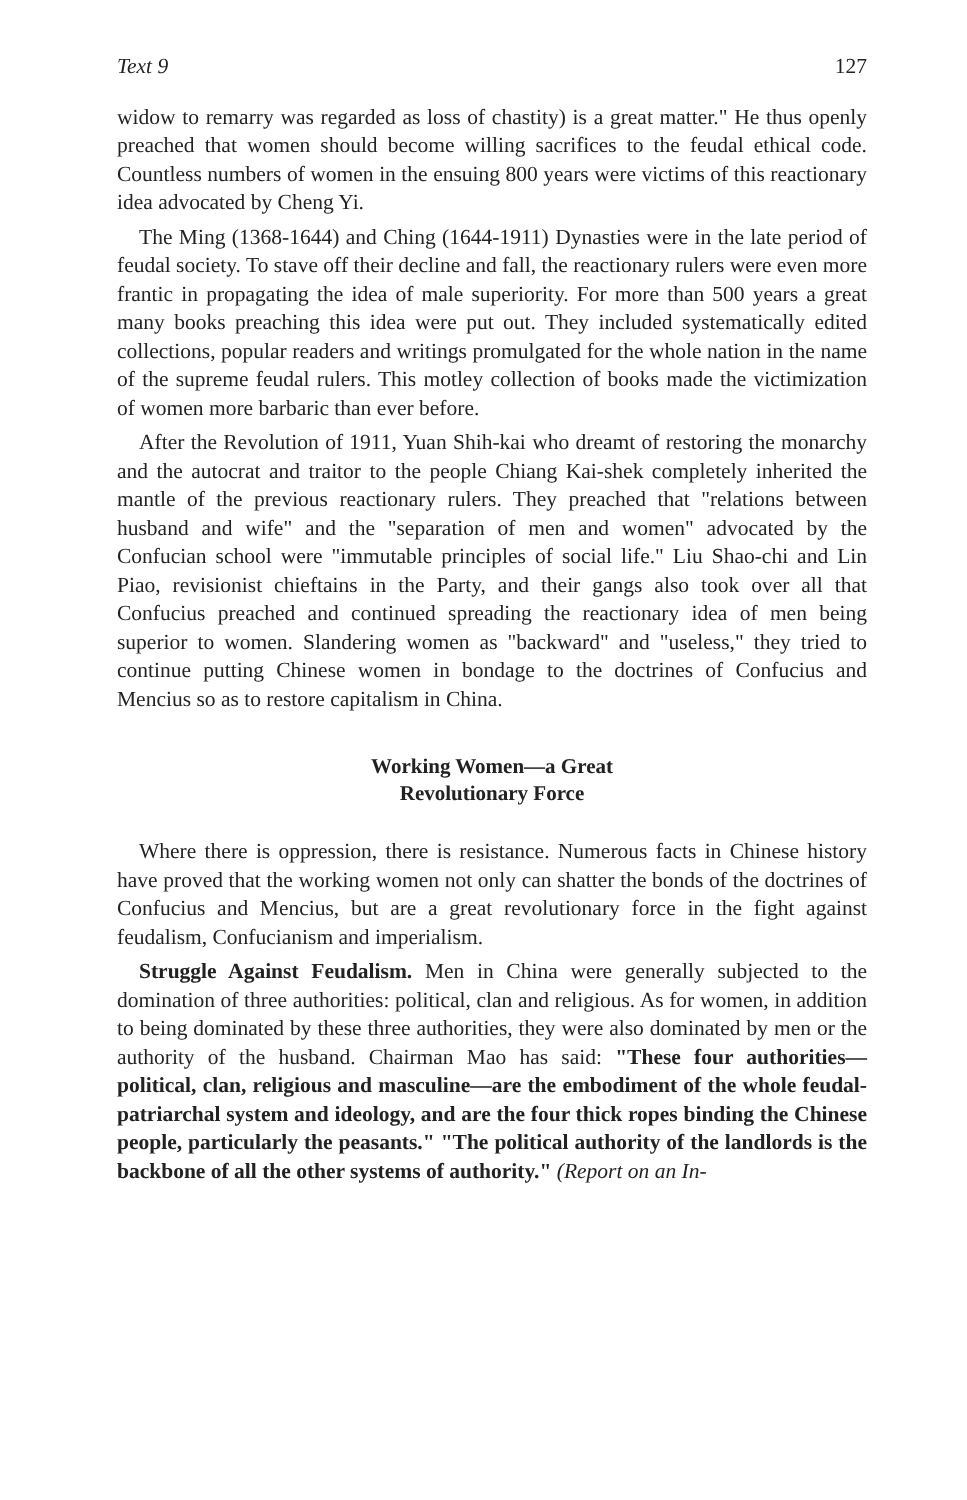Text 9 127
widow to remarry was regarded as loss of chastity) is a great matter." He thus openly preached that women should become willing sacrifices to the feudal ethical code. Countless numbers of women in the ensuing 800 years were victims of this reactionary idea advocated by Cheng Yi.
The Ming (1368-1644) and Ching (1644-1911) Dynasties were in the late period of feudal society. To stave off their decline and fall, the reactionary rulers were even more frantic in propagating the idea of male superiority. For more than 500 years a great many books preaching this idea were put out. They included systematically edited collections, popular readers and writings promulgated for the whole nation in the name of the supreme feudal rulers. This motley collection of books made the victimization of women more barbaric than ever before.
After the Revolution of 1911, Yuan Shih-kai who dreamt of restoring the monarchy and the autocrat and traitor to the people Chiang Kai-shek completely inherited the mantle of the previous reactionary rulers. They preached that "relations between husband and wife" and the "separation of men and women" advocated by the Confucian school were "immutable principles of social life." Liu Shao-chi and Lin Piao, revisionist chieftains in the Party, and their gangs also took over all that Confucius preached and continued spreading the reactionary idea of men being superior to women. Slandering women as "backward" and "useless," they tried to continue putting Chinese women in bondage to the doctrines of Confucius and Mencius so as to restore capitalism in China.
Working Women—a Great
Revolutionary Force
Where there is oppression, there is resistance. Numerous facts in Chinese history have proved that the working women not only can shatter the bonds of the doctrines of Confucius and Mencius, but are a great revolutionary force in the fight against feudalism, Confucianism and imperialism.
Struggle Against Feudalism. Men in China were generally subjected to the domination of three authorities: political, clan and religious. As for women, in addition to being dominated by these three authorities, they were also dominated by men or the authority of the husband. Chairman Mao has said: "These four authorities—political, clan, religious and masculine—are the embodiment of the whole feudal-patriarchal system and ideology, and are the four thick ropes binding the Chinese people, particularly the peasants." "The political authority of the landlords is the backbone of all the other systems of authority." (Report on an In-